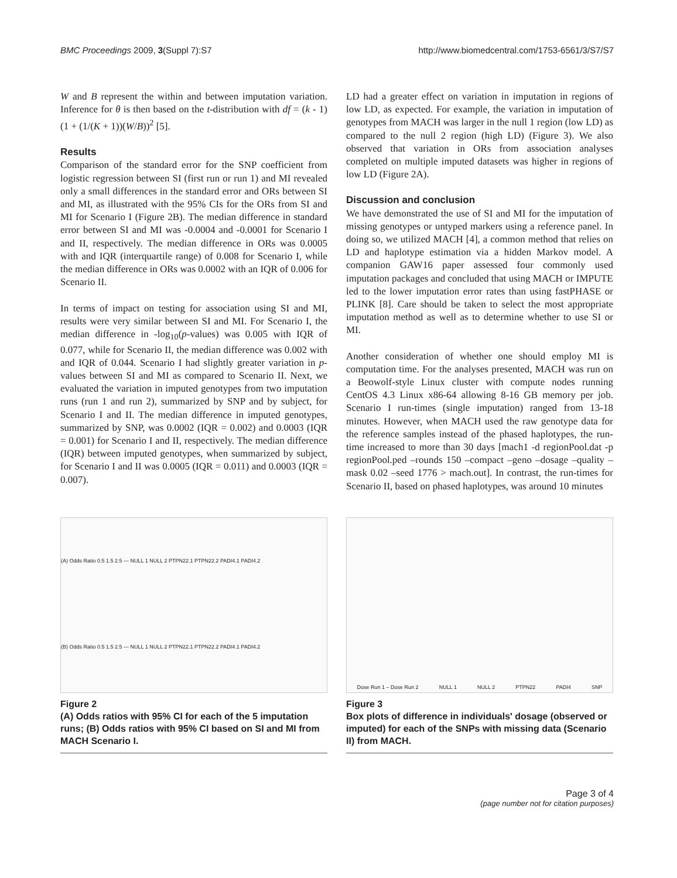BMC Proceedings 2009, 3(Suppl 7):S7 http://www.biomedcentral.com/1753-6561/3/S7/S7
W and B represent the within and between imputation variation. Inference for θ is then based on the t-distribution with df = (k - 1)(1 + (1/(K + 1))(W/B))<sup>2</sup> [5].
Results
Comparison of the standard error for the SNP coefficient from logistic regression between SI (first run or run 1) and MI revealed only a small differences in the standard error and ORs between SI and MI, as illustrated with the 95% CIs for the ORs from SI and MI for Scenario I (Figure 2B). The median difference in standard error between SI and MI was -0.0004 and -0.0001 for Scenario I and II, respectively. The median difference in ORs was 0.0005 with and IQR (interquartile range) of 0.008 for Scenario I, while the median difference in ORs was 0.0002 with an IQR of 0.006 for Scenario II.
In terms of impact on testing for association using SI and MI, results were very similar between SI and MI. For Scenario I, the median difference in -log<sub>10</sub>(p-values) was 0.005 with IQR of 0.077, while for Scenario II, the median difference was 0.002 with and IQR of 0.044. Scenario I had slightly greater variation in p-values between SI and MI as compared to Scenario II. Next, we evaluated the variation in imputed genotypes from two imputation runs (run 1 and run 2), summarized by SNP and by subject, for Scenario I and II. The median difference in imputed genotypes, summarized by SNP, was 0.0002 (IQR = 0.002) and 0.0003 (IQR = 0.001) for Scenario I and II, respectively. The median difference (IQR) between imputed genotypes, when summarized by subject, for Scenario I and II was 0.0005 (IQR = 0.011) and 0.0003 (IQR = 0.007).
LD had a greater effect on variation in imputation in regions of low LD, as expected. For example, the variation in imputation of genotypes from MACH was larger in the null 1 region (low LD) as compared to the null 2 region (high LD) (Figure 3). We also observed that variation in ORs from association analyses completed on multiple imputed datasets was higher in regions of low LD (Figure 2A).
Discussion and conclusion
We have demonstrated the use of SI and MI for the imputation of missing genotypes or untyped markers using a reference panel. In doing so, we utilized MACH [4], a common method that relies on LD and haplotype estimation via a hidden Markov model. A companion GAW16 paper assessed four commonly used imputation packages and concluded that using MACH or IMPUTE led to the lower imputation error rates than using fastPHASE or PLINK [8]. Care should be taken to select the most appropriate imputation method as well as to determine whether to use SI or MI.
Another consideration of whether one should employ MI is computation time. For the analyses presented, MACH was run on a Beowolf-style Linux cluster with compute nodes running CentOS 4.3 Linux x86-64 allowing 8-16 GB memory per job. Scenario I run-times (single imputation) ranged from 13-18 minutes. However, when MACH used the raw genotype data for the reference samples instead of the phased haplotypes, the run-time increased to more than 30 days [mach1 -d regionPool.dat -p regionPool.ped –rounds 150 –compact –geno –dosage –quality –mask 0.02 –seed 1776 > mach.out]. In contrast, the run-times for Scenario II, based on phased haplotypes, was around 10 minutes
(A) Odds Ratio 0.5 1.5 2.5 — NULL 1 NULL 2 PTPN22.1 PTPN22.2 PADI4.1 PADI4.2
(B) Odds Ratio 0.5 1.5 2.5 — NULL 1 NULL 2 PTPN22.1 PTPN22.2 PADI4.1 PADI4.2
Figure 2
(A) Odds ratios with 95% CI for each of the 5 imputation runs; (B) Odds ratios with 95% CI based on SI and MI from MACH Scenario I.
Dose Run 1 – Dose Run 2 NULL 1 NULL 2 PTPN22 PADI4 SNP
Figure 3
Box plots of difference in individuals' dosage (observed or imputed) for each of the SNPs with missing data (Scenario II) from MACH.
Page 3 of 4
(page number not for citation purposes)